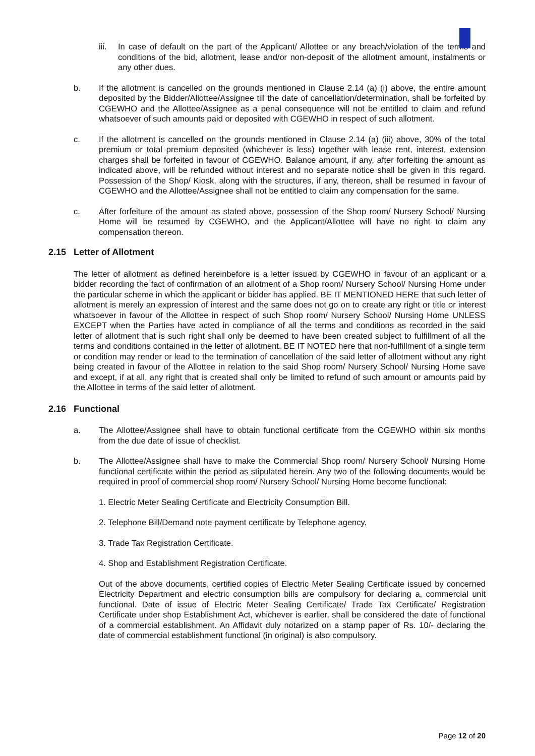iii.
In case of default on the part of the Applicant/ Allottee or any breach/violation of the terms and conditions of the bid, allotment, lease and/or non-deposit of the allotment amount, instalments or any other dues.
b. If the allotment is cancelled on the grounds mentioned in Clause 2.14 (a) (i) above, the entire amount deposited by the Bidder/Allottee/Assignee till the date of cancellation/determination, shall be forfeited by CGEWHO and the Allottee/Assignee as a penal consequence will not be entitled to claim and refund whatsoever of such amounts paid or deposited with CGEWHO in respect of such allotment.
c. If the allotment is cancelled on the grounds mentioned in Clause 2.14 (a) (iii) above, 30% of the total premium or total premium deposited (whichever is less) together with lease rent, interest, extension charges shall be forfeited in favour of CGEWHO. Balance amount, if any, after forfeiting the amount as indicated above, will be refunded without interest and no separate notice shall be given in this regard. Possession of the Shop/ Kiosk, along with the structures, if any, thereon, shall be resumed in favour of CGEWHO and the Allottee/Assignee shall not be entitled to claim any compensation for the same.
c. After forfeiture of the amount as stated above, possession of the Shop room/ Nursery School/ Nursing Home will be resumed by CGEWHO, and the Applicant/Allottee will have no right to claim any compensation thereon.
2.15 Letter of Allotment
The letter of allotment as defined hereinbefore is a letter issued by CGEWHO in favour of an applicant or a bidder recording the fact of confirmation of an allotment of a Shop room/ Nursery School/ Nursing Home under the particular scheme in which the applicant or bidder has applied. BE IT MENTIONED HERE that such letter of allotment is merely an expression of interest and the same does not go on to create any right or title or interest whatsoever in favour of the Allottee in respect of such Shop room/ Nursery School/ Nursing Home UNLESS EXCEPT when the Parties have acted in compliance of all the terms and conditions as recorded in the said letter of allotment that is such right shall only be deemed to have been created subject to fulfillment of all the terms and conditions contained in the letter of allotment. BE IT NOTED here that non-fulfillment of a single term or condition may render or lead to the termination of cancellation of the said letter of allotment without any right being created in favour of the Allottee in relation to the said Shop room/ Nursery School/ Nursing Home save and except, if at all, any right that is created shall only be limited to refund of such amount or amounts paid by the Allottee in terms of the said letter of allotment.
2.16 Functional
a. The Allottee/Assignee shall have to obtain functional certificate from the CGEWHO within six months from the due date of issue of checklist.
b. The Allottee/Assignee shall have to make the Commercial Shop room/ Nursery School/ Nursing Home functional certificate within the period as stipulated herein. Any two of the following documents would be required in proof of commercial shop room/ Nursery School/ Nursing Home become functional:
1. Electric Meter Sealing Certificate and Electricity Consumption Bill.
2. Telephone Bill/Demand note payment certificate by Telephone agency.
3. Trade Tax Registration Certificate.
4. Shop and Establishment Registration Certificate.
Out of the above documents, certified copies of Electric Meter Sealing Certificate issued by concerned Electricity Department and electric consumption bills are compulsory for declaring a, commercial unit functional. Date of issue of Electric Meter Sealing Certificate/ Trade Tax Certificate/ Registration Certificate under shop Establishment Act, whichever is earlier, shall be considered the date of functional of a commercial establishment. An Affidavit duly notarized on a stamp paper of Rs. 10/- declaring the date of commercial establishment functional (in original) is also compulsory.
Page 12 of 20